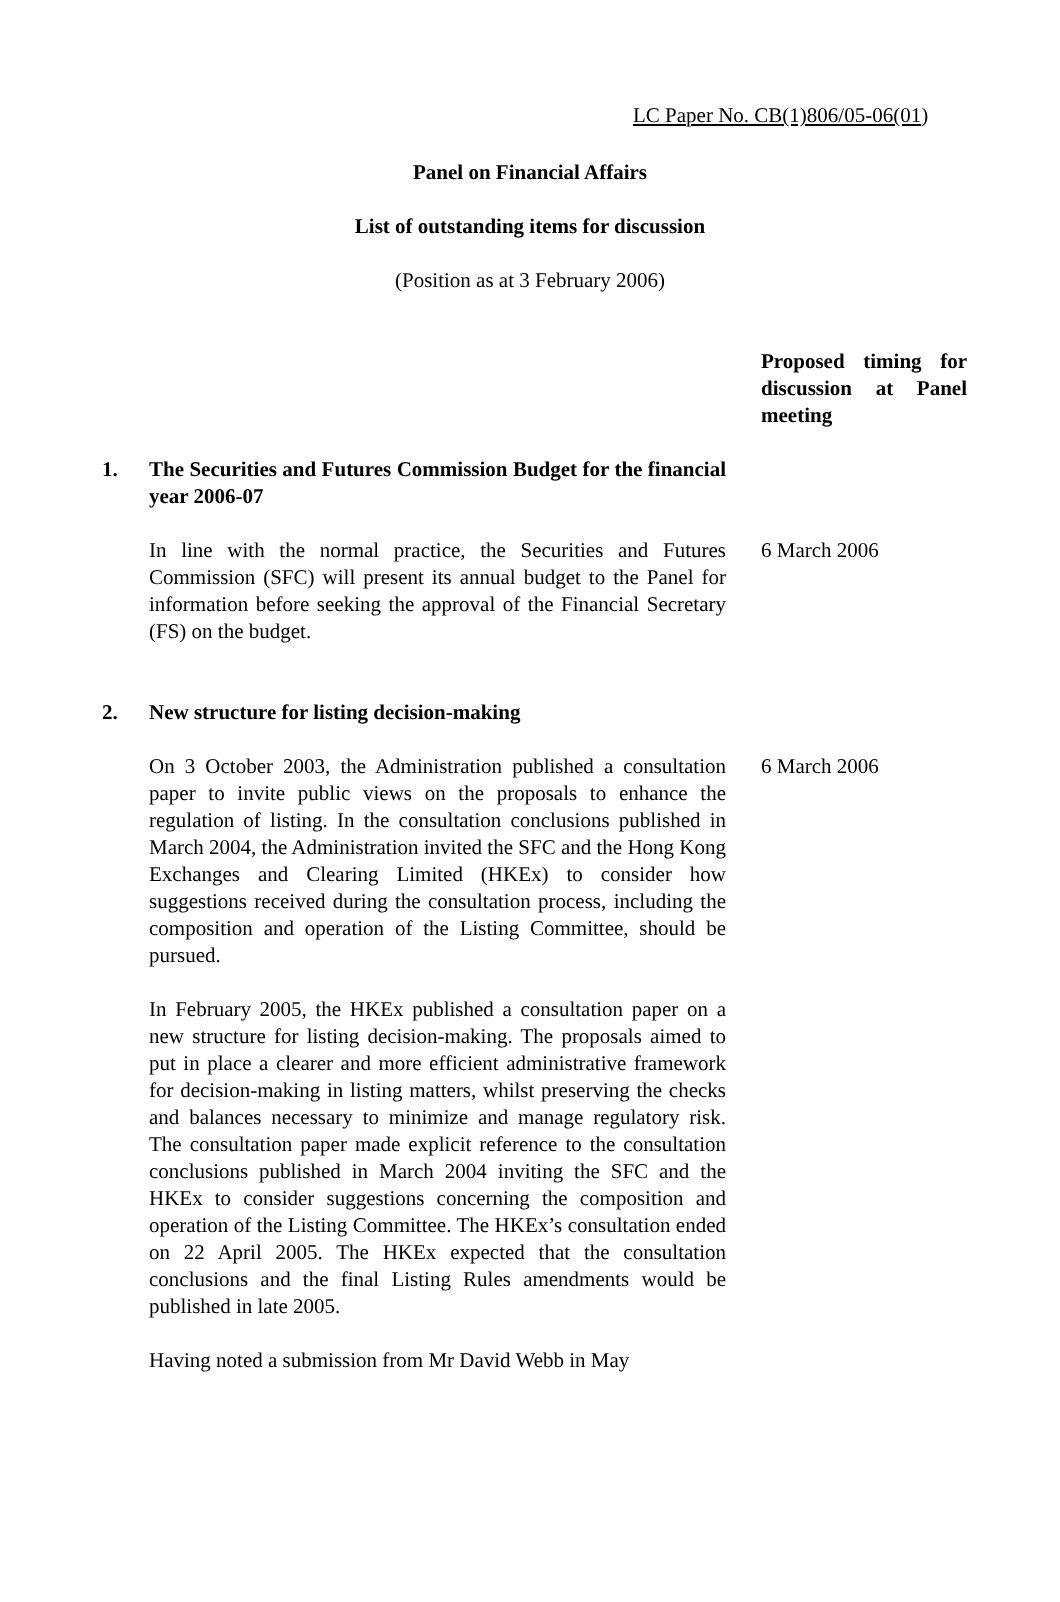LC Paper No. CB(1)806/05-06(01)
Panel on Financial Affairs
List of outstanding items for discussion
(Position as at 3 February 2006)
Proposed timing for discussion at Panel meeting
1. The Securities and Futures Commission Budget for the financial year 2006-07
In line with the normal practice, the Securities and Futures Commission (SFC) will present its annual budget to the Panel for information before seeking the approval of the Financial Secretary (FS) on the budget.
6 March 2006
2. New structure for listing decision-making
On 3 October 2003, the Administration published a consultation paper to invite public views on the proposals to enhance the regulation of listing. In the consultation conclusions published in March 2004, the Administration invited the SFC and the Hong Kong Exchanges and Clearing Limited (HKEx) to consider how suggestions received during the consultation process, including the composition and operation of the Listing Committee, should be pursued.
In February 2005, the HKEx published a consultation paper on a new structure for listing decision-making. The proposals aimed to put in place a clearer and more efficient administrative framework for decision-making in listing matters, whilst preserving the checks and balances necessary to minimize and manage regulatory risk. The consultation paper made explicit reference to the consultation conclusions published in March 2004 inviting the SFC and the HKEx to consider suggestions concerning the composition and operation of the Listing Committee. The HKEx’s consultation ended on 22 April 2005. The HKEx expected that the consultation conclusions and the final Listing Rules amendments would be published in late 2005.
Having noted a submission from Mr David Webb in May
6 March 2006